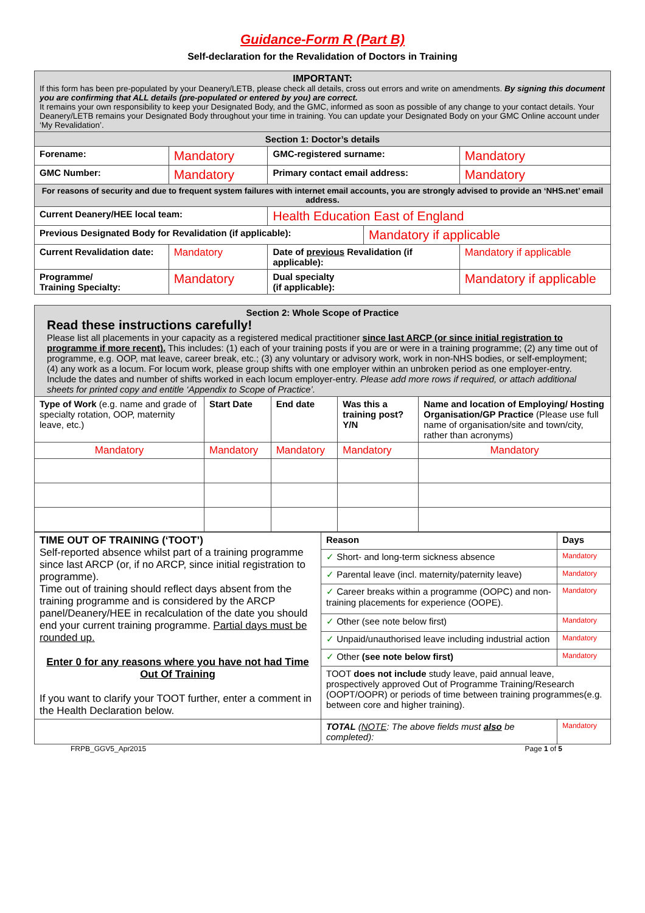Guidance-Form R (Part B)
Self-declaration for the Revalidation of Doctors in Training
| IMPORTANT: If this form has been pre-populated by your Deanery/LETB, please check all details, cross out errors and write on amendments. By signing this document you are confirming that ALL details (pre-populated or entered by you) are correct. It remains your own responsibility to keep your Designated Body, and the GMC, informed as soon as possible of any change to your contact details. Your Deanery/LETB remains your Designated Body throughout your time in training. You can update your Designated Body on your GMC Online account under ‘My Revalidation’. | | | | |
| Section 1: Doctor’s details | | | | |
| Forename: | Mandatory | GMC-registered surname: | | Mandatory |
| GMC Number: | Mandatory | Primary contact email address: | | Mandatory |
| For reasons of security and due to frequent system failures with internet email accounts, you are strongly advised to provide an ‘NHS.net’ email address. | | | | |
| Current Deanery/HEE local team: | | Health Education East of England | | |
| Previous Designated Body for Revalidation (if applicable): | | | Mandatory if applicable | |
| Current Revalidation date: | Mandatory | Date of previous Revalidation (if applicable): | | Mandatory if applicable |
| Programme/ Training Specialty: | Mandatory | Dual specialty (if applicable): | | Mandatory if applicable |
| Section 2: Whole Scope of Practice Read these instructions carefully! Please list all placements in your capacity as a registered medical practitioner since last ARCP (or since initial registration to programme if more recent). This includes: (1) each of your training posts if you are or were in a training programme; (2) any time out of programme, e.g. OOP, mat leave, career break, etc.; (3) any voluntary or advisory work, work in non-NHS bodies, or self-employment; (4) any work as a locum. For locum work, please group shifts with one employer within an unbroken period as one employer-entry. Include the dates and number of shifts worked in each locum employer-entry. Please add more rows if required, or attach additional sheets for printed copy and entitle ‘Appendix to Scope of Practice’. | | | | |
| Type of Work (e.g. name and grade of specialty rotation, OOP, maternity leave, etc.) | Start Date | End date | Was this a training post? Y/N | Name and location of Employing/ Hosting Organisation/GP Practice (Please use full name of organisation/site and town/city, rather than acronyms) |
| Mandatory | Mandatory | Mandatory | Mandatory | Mandatory |
| TIME OUT OF TRAINING (‘TOOT’) Self-reported absence whilst part of a training programme since last ARCP (or, if no ARCP, since initial registration to programme). Time out of training should reflect days absent from the training programme and is considered by the ARCP panel/Deanery/HEE in recalculation of the date you should end your current training programme. Partial days must be rounded up. Enter 0 for any reasons where you have not had Time Out Of Training If you want to clarify your TOOT further, enter a comment in the Health Declaration below. | Reason | Days |
| | ✓ Short- and long-term sickness absence | Mandatory |
| | ✓ Parental leave (incl. maternity/paternity leave) | Mandatory |
| | ✓ Career breaks within a programme (OOPC) and non- training placements for experience (OOPE). | Mandatory |
| | ✓ Other (see note below first) | Mandatory |
| | ✓ Unpaid/unauthorised leave including industrial action | Mandatory |
| | ✓ Other (see note below first) | Mandatory |
| | TOOT does not include study leave, paid annual leave, prospectively approved Out of Programme Training/Research (OOPT/OOPR) or periods of time between training programmes(e.g. between core and higher training). | |
| | TOTAL ( NOTE : The above fields must also be completed): | Mandatory |
FRPB_GGV5_Apr2015 Page 1 of 5